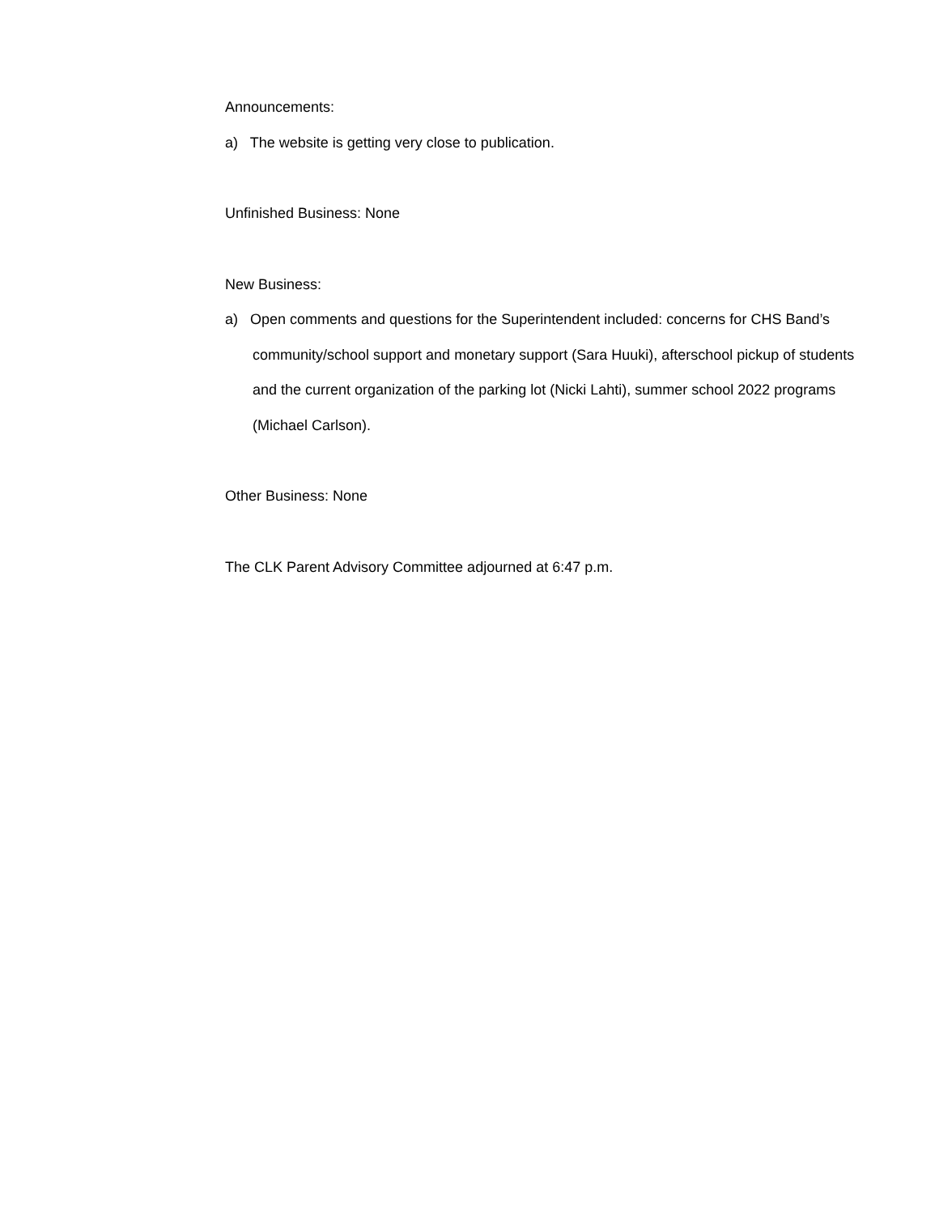Announcements:
a) The website is getting very close to publication.
Unfinished Business: None
New Business:
a) Open comments and questions for the Superintendent included: concerns for CHS Band’s community/school support and monetary support (Sara Huuki), afterschool pickup of students and the current organization of the parking lot (Nicki Lahti), summer school 2022 programs (Michael Carlson).
Other Business: None
The CLK Parent Advisory Committee adjourned at 6:47 p.m.